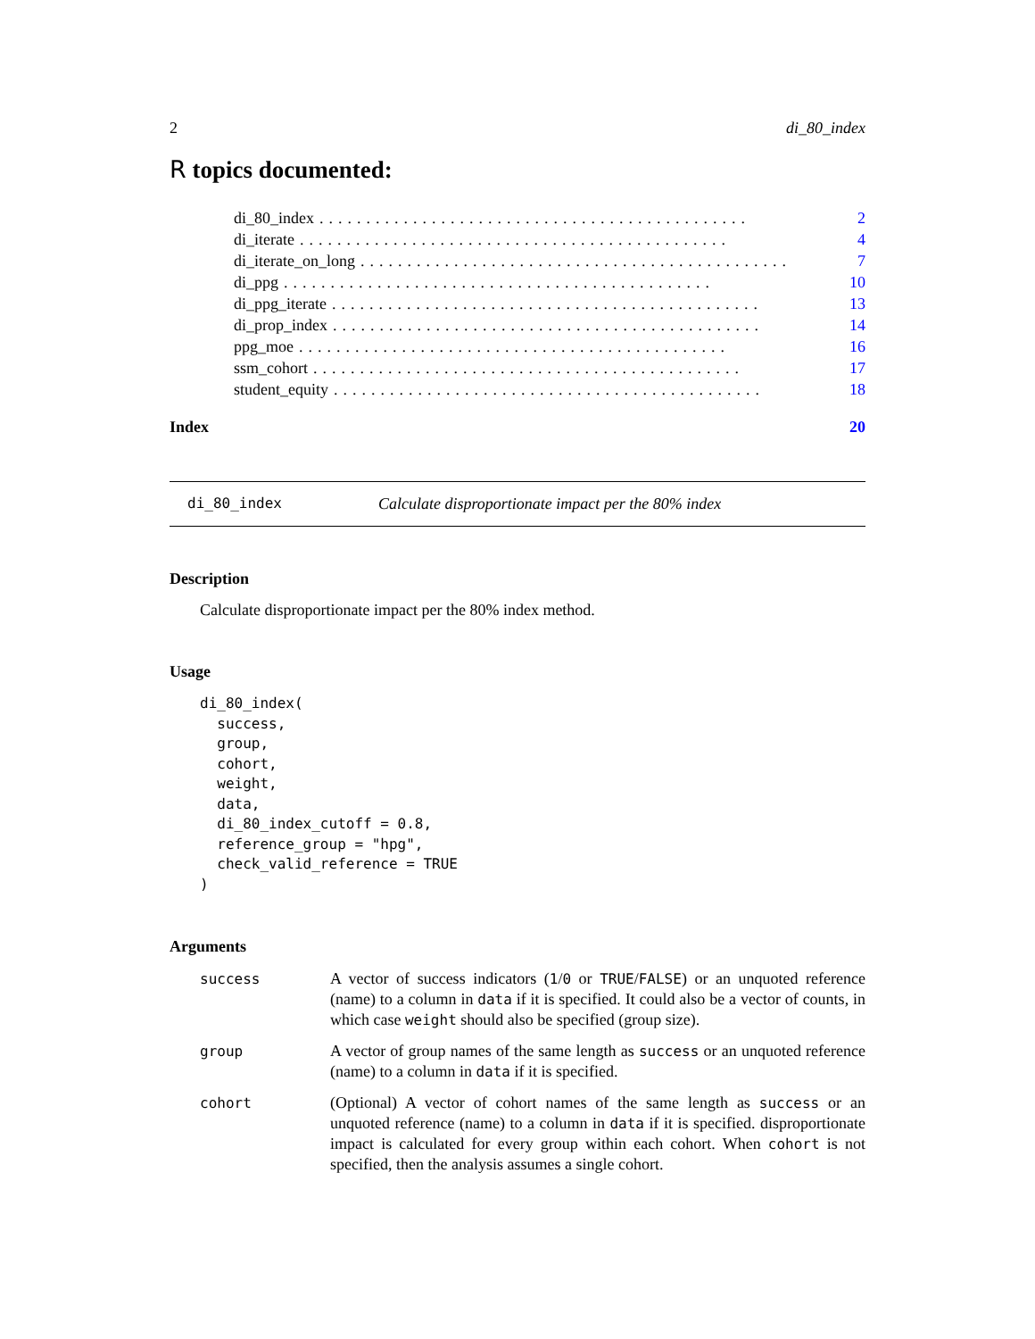2 di_80_index
R topics documented:
di_80_index.............................................. 2
di_iterate.............................................. 4
di_iterate_on_long.............................................. 7
di_ppg.............................................. 10
di_ppg_iterate.............................................. 13
di_prop_index.............................................. 14
ppg_moe.............................................. 16
ssm_cohort.............................................. 17
student_equity.............................................. 18
Index 20
di_80_index Calculate disproportionate impact per the 80% index
Description
Calculate disproportionate impact per the 80% index method.
Usage
di_80_index(
  success,
  group,
  cohort,
  weight,
  data,
  di_80_index_cutoff = 0.8,
  reference_group = "hpg",
  check_valid_reference = TRUE
)
Arguments
success A vector of success indicators (1/0 or TRUE/FALSE) or an unquoted reference (name) to a column in data if it is specified. It could also be a vector of counts, in which case weight should also be specified (group size).
group A vector of group names of the same length as success or an unquoted reference (name) to a column in data if it is specified.
cohort (Optional) A vector of cohort names of the same length as success or an unquoted reference (name) to a column in data if it is specified. disproportionate impact is calculated for every group within each cohort. When cohort is not specified, then the analysis assumes a single cohort.